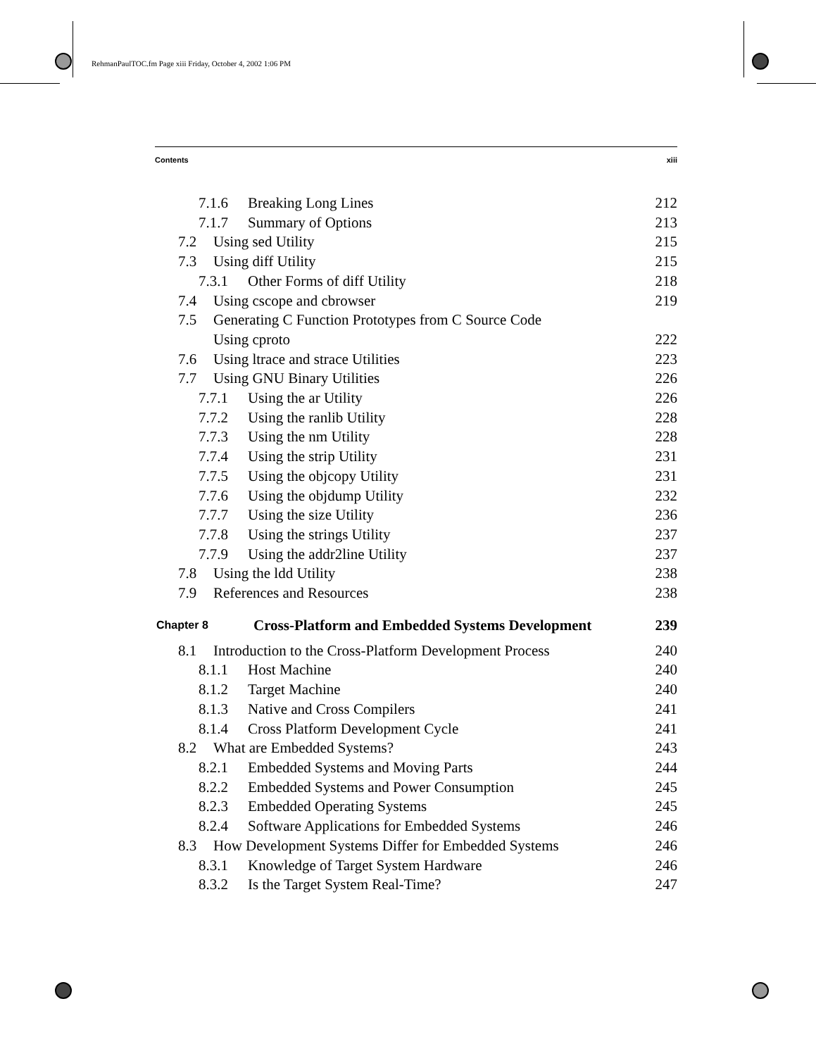RehmanPaulTOC.fm Page xiii Friday, October 4, 2002 1:06 PM
Contents xiii
7.1.6 Breaking Long Lines 212
7.1.7 Summary of Options 213
7.2 Using sed Utility 215
7.3 Using diff Utility 215
7.3.1 Other Forms of diff Utility 218
7.4 Using cscope and cbrowser 219
7.5 Generating C Function Prototypes from C Source Code
Using cproto
222
7.6 Using ltrace and strace Utilities 223
7.7 Using GNU Binary Utilities 226
7.7.1 Using the ar Utility 226
7.7.2 Using the ranlib Utility 228
7.7.3 Using the nm Utility 228
7.7.4 Using the strip Utility 231
7.7.5 Using the objcopy Utility 231
7.7.6 Using the objdump Utility 232
7.7.7 Using the size Utility 236
7.7.8 Using the strings Utility 237
7.7.9 Using the addr2line Utility 237
7.8 Using the ldd Utility 238
7.9 References and Resources 238
Chapter 8 Cross-Platform and Embedded Systems Development 239
8.1 Introduction to the Cross-Platform Development Process 240
8.1.1 Host Machine 240
8.1.2 Target Machine 240
8.1.3 Native and Cross Compilers 241
8.1.4 Cross Platform Development Cycle 241
8.2 What are Embedded Systems? 243
8.2.1 Embedded Systems and Moving Parts 244
8.2.2 Embedded Systems and Power Consumption 245
8.2.3 Embedded Operating Systems 245
8.2.4 Software Applications for Embedded Systems 246
8.3 How Development Systems Differ for Embedded Systems 246
8.3.1 Knowledge of Target System Hardware 246
8.3.2 Is the Target System Real-Time? 247